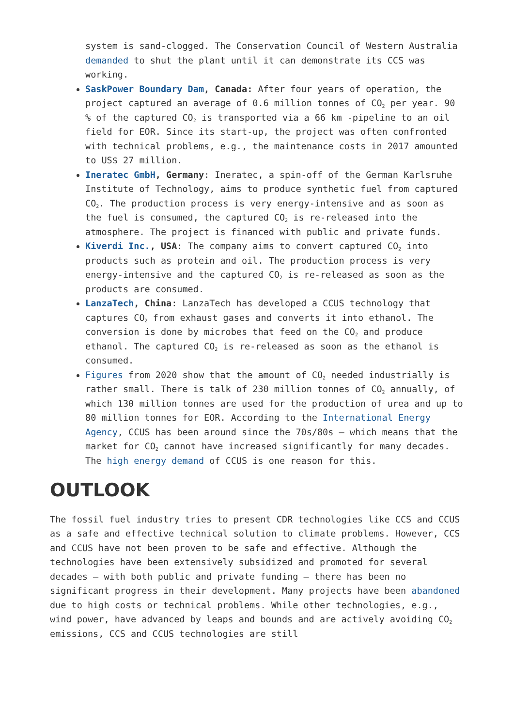system is sand-clogged. The Conservation Council of Western Australia demanded to shut the plant until it can demonstrate its CCS was working.
SaskPower Boundary Dam, Canada: After four years of operation, the project captured an average of 0.6 million tonnes of CO<sub>2</sub> per year. 90 % of the captured CO<sub>2</sub> is transported via a 66 km -pipeline to an oil field for EOR. Since its start-up, the project was often confronted with technical problems, e.g., the maintenance costs in 2017 amounted to US$ 27 million.
Ineratec GmbH, Germany: Ineratec, a spin-off of the German Karlsruhe Institute of Technology, aims to produce synthetic fuel from captured CO<sub>2</sub>. The production process is very energy-intensive and as soon as the fuel is consumed, the captured CO<sub>2</sub> is re-released into the atmosphere. The project is financed with public and private funds.
Kiverdi Inc., USA: The company aims to convert captured CO<sub>2</sub> into products such as protein and oil. The production process is very energy-intensive and the captured CO<sub>2</sub> is re-released as soon as the products are consumed.
LanzaTech, China: LanzaTech has developed a CCUS technology that captures CO<sub>2</sub> from exhaust gases and converts it into ethanol. The conversion is done by microbes that feed on the CO<sub>2</sub> and produce ethanol. The captured CO<sub>2</sub> is re-released as soon as the ethanol is consumed.
Figures from 2020 show that the amount of CO<sub>2</sub> needed industrially is rather small. There is talk of 230 million tonnes of CO<sub>2</sub> annually, of which 130 million tonnes are used for the production of urea and up to 80 million tonnes for EOR. According to the International Energy Agency, CCUS has been around since the 70s/80s – which means that the market for CO<sub>2</sub> cannot have increased significantly for many decades. The high energy demand of CCUS is one reason for this.
OUTLOOK
The fossil fuel industry tries to present CDR technologies like CCS and CCUS as a safe and effective technical solution to climate problems. However, CCS and CCUS have not been proven to be safe and effective. Although the technologies have been extensively subsidized and promoted for several decades – with both public and private funding – there has been no significant progress in their development. Many projects have been abandoned due to high costs or technical problems. While other technologies, e.g., wind power, have advanced by leaps and bounds and are actively avoiding CO<sub>2</sub> emissions, CCS and CCUS technologies are still